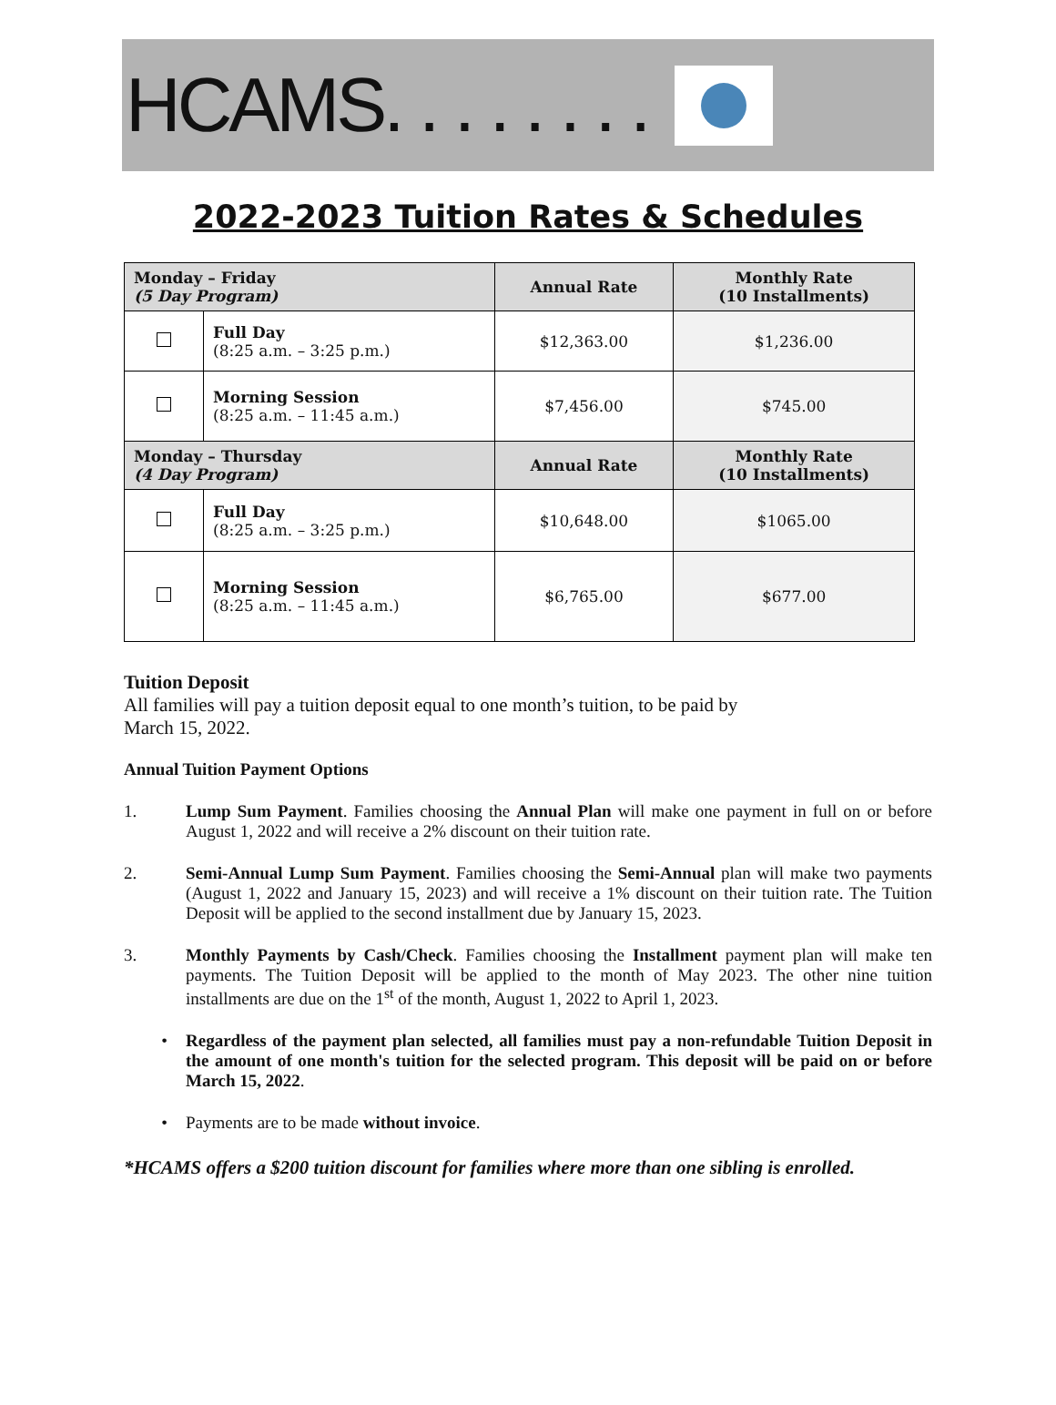HCAMS. . . . . . . .
2022-2023 Tuition Rates & Schedules
| Monday – Friday (5 Day Program) | | Annual Rate | Monthly Rate (10 Installments) |
| --- | --- | --- | --- |
| | Full Day (8:25 a.m. – 3:25 p.m.) | $12,363.00 | $1,236.00 |
| | Morning Session (8:25 a.m. – 11:45 a.m.) | $7,456.00 | $745.00 |
| Monday – Thursday (4 Day Program) | | Annual Rate | Monthly Rate (10 Installments) |
| | Full Day (8:25 a.m. – 3:25 p.m.) | $10,648.00 | $1065.00 |
| | Morning Session (8:25 a.m. – 11:45 a.m.) | $6,765.00 | $677.00 |
Tuition Deposit
All families will pay a tuition deposit equal to one month’s tuition, to be paid by
March 15, 2022.
Annual Tuition Payment Options
1. Lump Sum Payment. Families choosing the Annual Plan will make one payment in full on or before August 1, 2022 and will receive a 2% discount on their tuition rate.
2. Semi-Annual Lump Sum Payment. Families choosing the Semi-Annual plan will make two payments (August 1, 2022 and January 15, 2023) and will receive a 1% discount on their tuition rate. The Tuition Deposit will be applied to the second installment due by January 15, 2023.
3. Monthly Payments by Cash/Check. Families choosing the Installment payment plan will make ten payments. The Tuition Deposit will be applied to the month of May 2023. The other nine tuition installments are due on the 1<sup>st</sup> of the month, August 1, 2022 to April 1, 2023.
• Regardless of the payment plan selected, all families must pay a non-refundable Tuition Deposit in the amount of one month's tuition for the selected program. This deposit will be paid on or before March 15, 2022.
• Payments are to be made without invoice.
*HCAMS offers a $200 tuition discount for families where more than one sibling is enrolled.